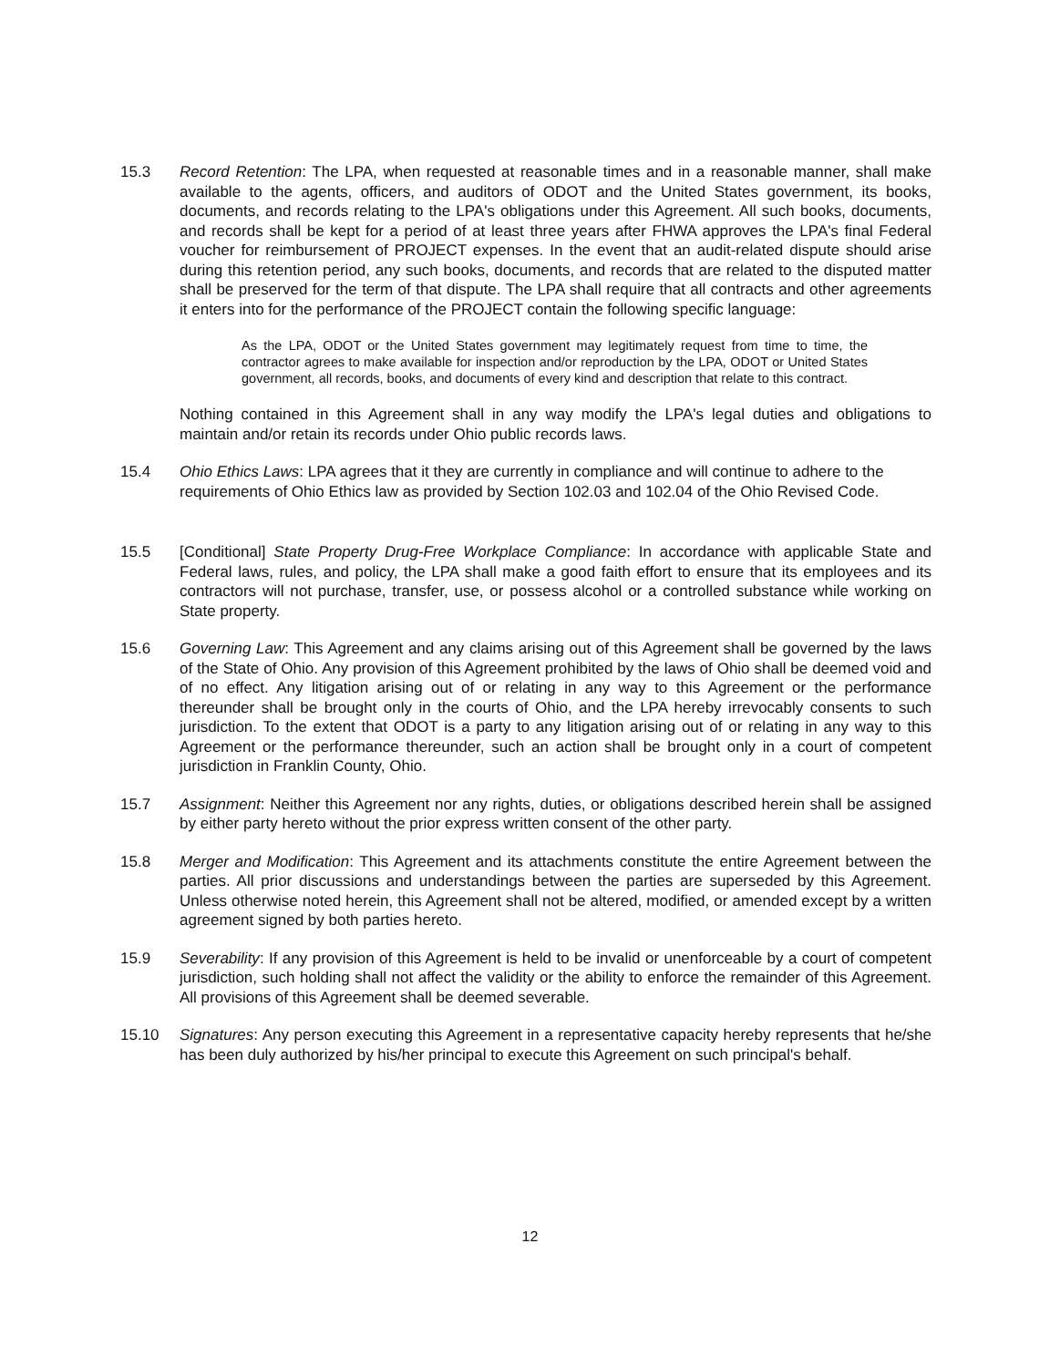15.3 Record Retention: The LPA, when requested at reasonable times and in a reasonable manner, shall make available to the agents, officers, and auditors of ODOT and the United States government, its books, documents, and records relating to the LPA's obligations under this Agreement. All such books, documents, and records shall be kept for a period of at least three years after FHWA approves the LPA's final Federal voucher for reimbursement of PROJECT expenses. In the event that an audit-related dispute should arise during this retention period, any such books, documents, and records that are related to the disputed matter shall be preserved for the term of that dispute. The LPA shall require that all contracts and other agreements it enters into for the performance of the PROJECT contain the following specific language:
As the LPA, ODOT or the United States government may legitimately request from time to time, the contractor agrees to make available for inspection and/or reproduction by the LPA, ODOT or United States government, all records, books, and documents of every kind and description that relate to this contract.
Nothing contained in this Agreement shall in any way modify the LPA's legal duties and obligations to maintain and/or retain its records under Ohio public records laws.
15.4 Ohio Ethics Laws: LPA agrees that it they are currently in compliance and will continue to adhere to the requirements of Ohio Ethics law as provided by Section 102.03 and 102.04 of the Ohio Revised Code.
15.5 [Conditional] State Property Drug-Free Workplace Compliance: In accordance with applicable State and Federal laws, rules, and policy, the LPA shall make a good faith effort to ensure that its employees and its contractors will not purchase, transfer, use, or possess alcohol or a controlled substance while working on State property.
15.6 Governing Law: This Agreement and any claims arising out of this Agreement shall be governed by the laws of the State of Ohio. Any provision of this Agreement prohibited by the laws of Ohio shall be deemed void and of no effect. Any litigation arising out of or relating in any way to this Agreement or the performance thereunder shall be brought only in the courts of Ohio, and the LPA hereby irrevocably consents to such jurisdiction. To the extent that ODOT is a party to any litigation arising out of or relating in any way to this Agreement or the performance thereunder, such an action shall be brought only in a court of competent jurisdiction in Franklin County, Ohio.
15.7 Assignment: Neither this Agreement nor any rights, duties, or obligations described herein shall be assigned by either party hereto without the prior express written consent of the other party.
15.8 Merger and Modification: This Agreement and its attachments constitute the entire Agreement between the parties. All prior discussions and understandings between the parties are superseded by this Agreement. Unless otherwise noted herein, this Agreement shall not be altered, modified, or amended except by a written agreement signed by both parties hereto.
15.9 Severability: If any provision of this Agreement is held to be invalid or unenforceable by a court of competent jurisdiction, such holding shall not affect the validity or the ability to enforce the remainder of this Agreement. All provisions of this Agreement shall be deemed severable.
15.10 Signatures: Any person executing this Agreement in a representative capacity hereby represents that he/she has been duly authorized by his/her principal to execute this Agreement on such principal's behalf.
12